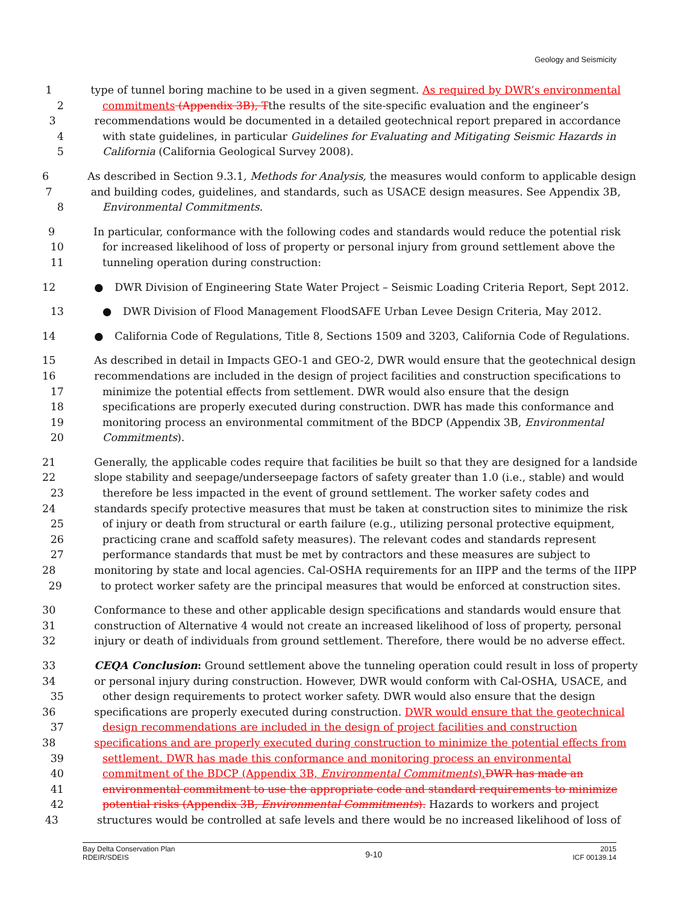Geology and Seismicity
1 type of tunnel boring machine to be used in a given segment. As required by DWR’s environmental
2 commitments (Appendix 3B), Tthe results of the site-specific evaluation and the engineer’s
3 recommendations would be documented in a detailed geotechnical report prepared in accordance
4 with state guidelines, in particular Guidelines for Evaluating and Mitigating Seismic Hazards in
5 California (California Geological Survey 2008).
6 As described in Section 9.3.1, Methods for Analysis, the measures would conform to applicable design
7 and building codes, guidelines, and standards, such as USACE design measures. See Appendix 3B,
8 Environmental Commitments.
9 In particular, conformance with the following codes and standards would reduce the potential risk
10 for increased likelihood of loss of property or personal injury from ground settlement above the
11 tunneling operation during construction:
12 ● DWR Division of Engineering State Water Project – Seismic Loading Criteria Report, Sept 2012.
13 ● DWR Division of Flood Management FloodSAFE Urban Levee Design Criteria, May 2012.
14 ● California Code of Regulations, Title 8, Sections 1509 and 3203, California Code of Regulations.
15 As described in detail in Impacts GEO-1 and GEO-2, DWR would ensure that the geotechnical design
16 recommendations are included in the design of project facilities and construction specifications to
17 minimize the potential effects from settlement. DWR would also ensure that the design
18 specifications are properly executed during construction. DWR has made this conformance and
19 monitoring process an environmental commitment of the BDCP (Appendix 3B, Environmental
20 Commitments).
21 Generally, the applicable codes require that facilities be built so that they are designed for a landside
22 slope stability and seepage/underseepage factors of safety greater than 1.0 (i.e., stable) and would
23 therefore be less impacted in the event of ground settlement. The worker safety codes and
24 standards specify protective measures that must be taken at construction sites to minimize the risk
25 of injury or death from structural or earth failure (e.g., utilizing personal protective equipment,
26 practicing crane and scaffold safety measures). The relevant codes and standards represent
27 performance standards that must be met by contractors and these measures are subject to
28 monitoring by state and local agencies. Cal-OSHA requirements for an IIPP and the terms of the IIPP
29 to protect worker safety are the principal measures that would be enforced at construction sites.
30 Conformance to these and other applicable design specifications and standards would ensure that
31 construction of Alternative 4 would not create an increased likelihood of loss of property, personal
32 injury or death of individuals from ground settlement. Therefore, there would be no adverse effect.
33 CEQA Conclusion: Ground settlement above the tunneling operation could result in loss of property
34 or personal injury during construction. However, DWR would conform with Cal-OSHA, USACE, and
35 other design requirements to protect worker safety. DWR would also ensure that the design
36 specifications are properly executed during construction. DWR would ensure that the geotechnical
37 design recommendations are included in the design of project facilities and construction
38 specifications and are properly executed during construction to minimize the potential effects from
39 settlement. DWR has made this conformance and monitoring process an environmental
40 commitment of the BDCP (Appendix 3B, Environmental Commitments). DWR has made an
41 environmental commitment to use the appropriate code and standard requirements to minimize
42 potential risks (Appendix 3B, Environmental Commitments). Hazards to workers and project
43 structures would be controlled at safe levels and there would be no increased likelihood of loss of
Bay Delta Conservation Plan
RDEIR/SDEIS
9-10
2015
ICF 00139.14